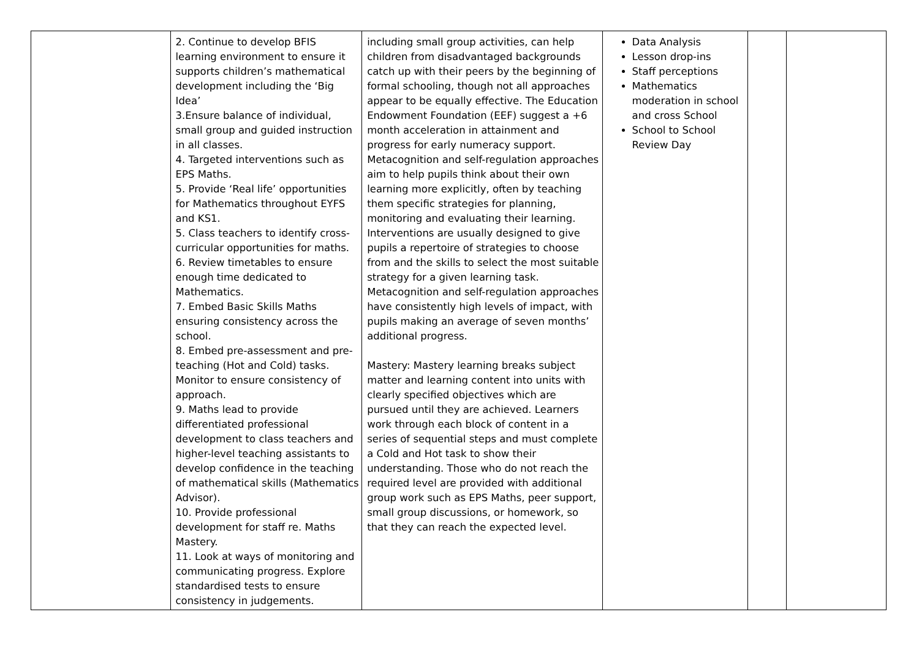| | 2. Continue to develop BFIS learning environment to ensure it supports children’s mathematical development including the ‘Big Idea’ 3.Ensure balance of individual, small group and guided instruction in all classes. 4. Targeted interventions such as EPS Maths. 5. Provide ‘Real life’ opportunities for Mathematics throughout EYFS and KS1. 5. Class teachers to identify cross-curricular opportunities for maths. 6. Review timetables to ensure enough time dedicated to Mathematics. 7. Embed Basic Skills Maths ensuring consistency across the school. 8. Embed pre-assessment and pre-teaching (Hot and Cold) tasks. Monitor to ensure consistency of approach. 9. Maths lead to provide differentiated professional development to class teachers and higher-level teaching assistants to develop confidence in the teaching of mathematical skills (Mathematics Advisor). 10. Provide professional development for staff re. Maths Mastery. 11. Look at ways of monitoring and communicating progress. Explore standardised tests to ensure consistency in judgements. | including small group activities, can help children from disadvantaged backgrounds catch up with their peers by the beginning of formal schooling, though not all approaches appear to be equally effective. The Education Endowment Foundation (EEF) suggest a +6 month acceleration in attainment and progress for early numeracy support. Metacognition and self-regulation approaches aim to help pupils think about their own learning more explicitly, often by teaching them specific strategies for planning, monitoring and evaluating their learning. Interventions are usually designed to give pupils a repertoire of strategies to choose from and the skills to select the most suitable strategy for a given learning task. Metacognition and self-regulation approaches have consistently high levels of impact, with pupils making an average of seven months’ additional progress. Mastery: Mastery learning breaks subject matter and learning content into units with clearly specified objectives which are pursued until they are achieved. Learners work through each block of content in a series of sequential steps and must complete a Cold and Hot task to show their understanding. Those who do not reach the required level are provided with additional group work such as EPS Maths, peer support, small group discussions, or homework, so that they can reach the expected level. | Data Analysis Lesson drop-ins Staff perceptions Mathematics moderation in school and cross School School to School Review Day | | |